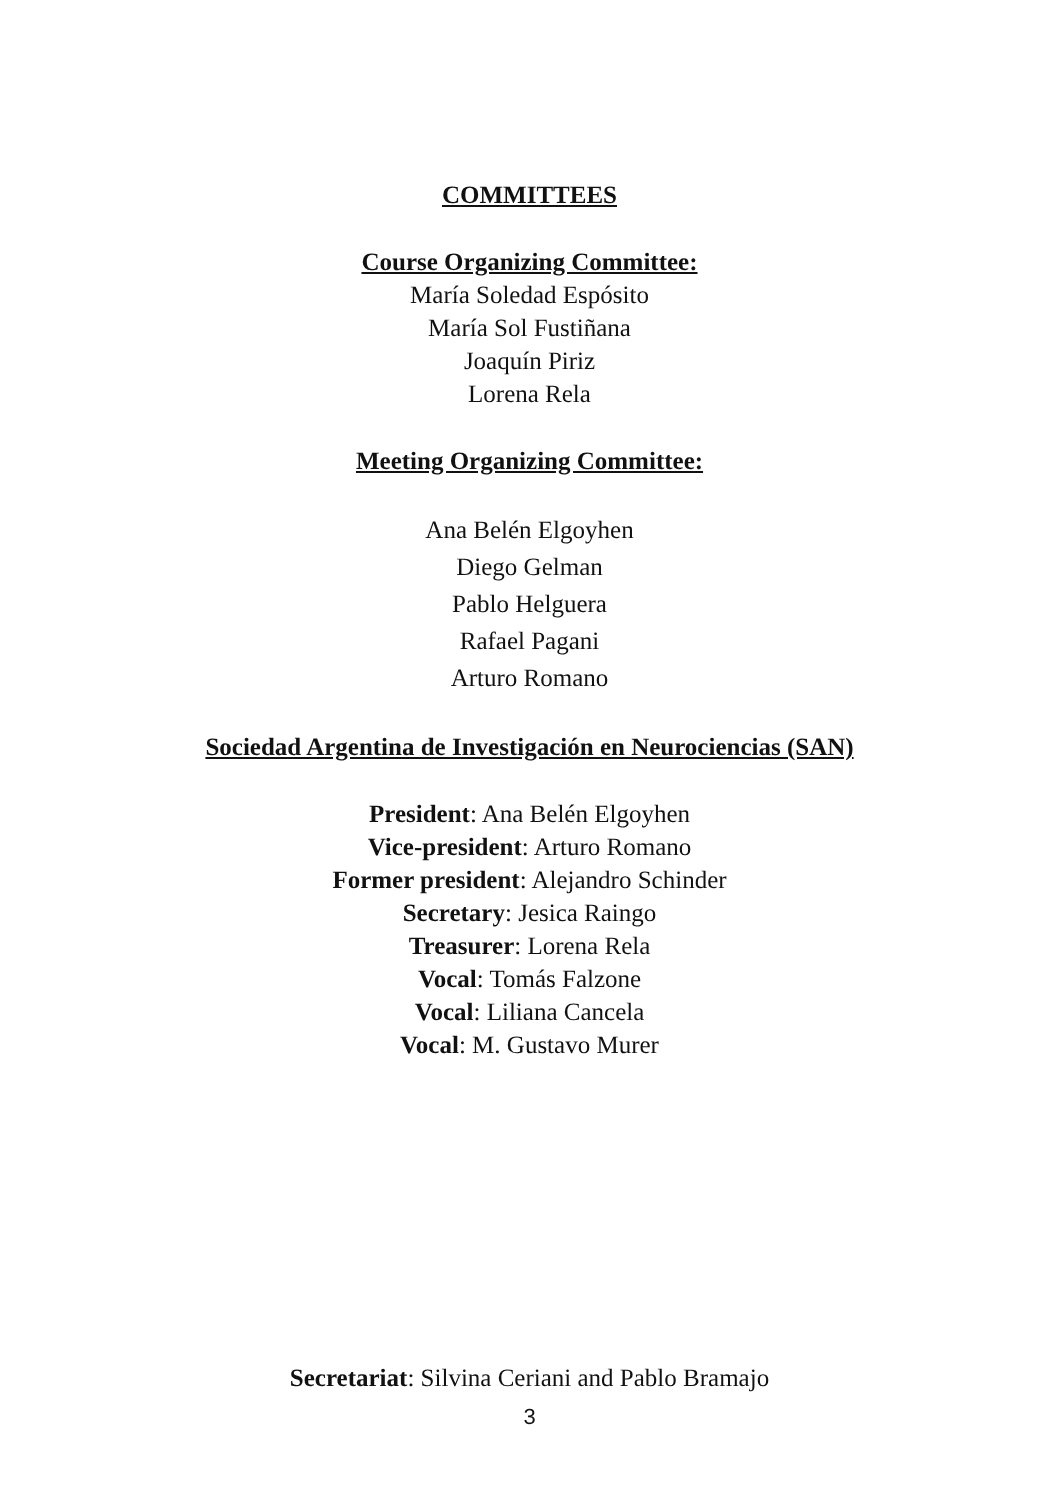COMMITTEES
Course Organizing Committee:
María Soledad Espósito
María Sol Fustiñana
Joaquín Piriz
Lorena Rela
Meeting Organizing Committee:
Ana Belén Elgoyhen
Diego Gelman
Pablo Helguera
Rafael Pagani
Arturo Romano
Sociedad Argentina de Investigación en Neurociencias (SAN)
President: Ana Belén Elgoyhen
Vice-president: Arturo Romano
Former president: Alejandro Schinder
Secretary: Jesica Raingo
Treasurer: Lorena Rela
Vocal: Tomás Falzone
Vocal: Liliana Cancela
Vocal: M. Gustavo Murer
Secretariat: Silvina Ceriani and Pablo Bramajo
3